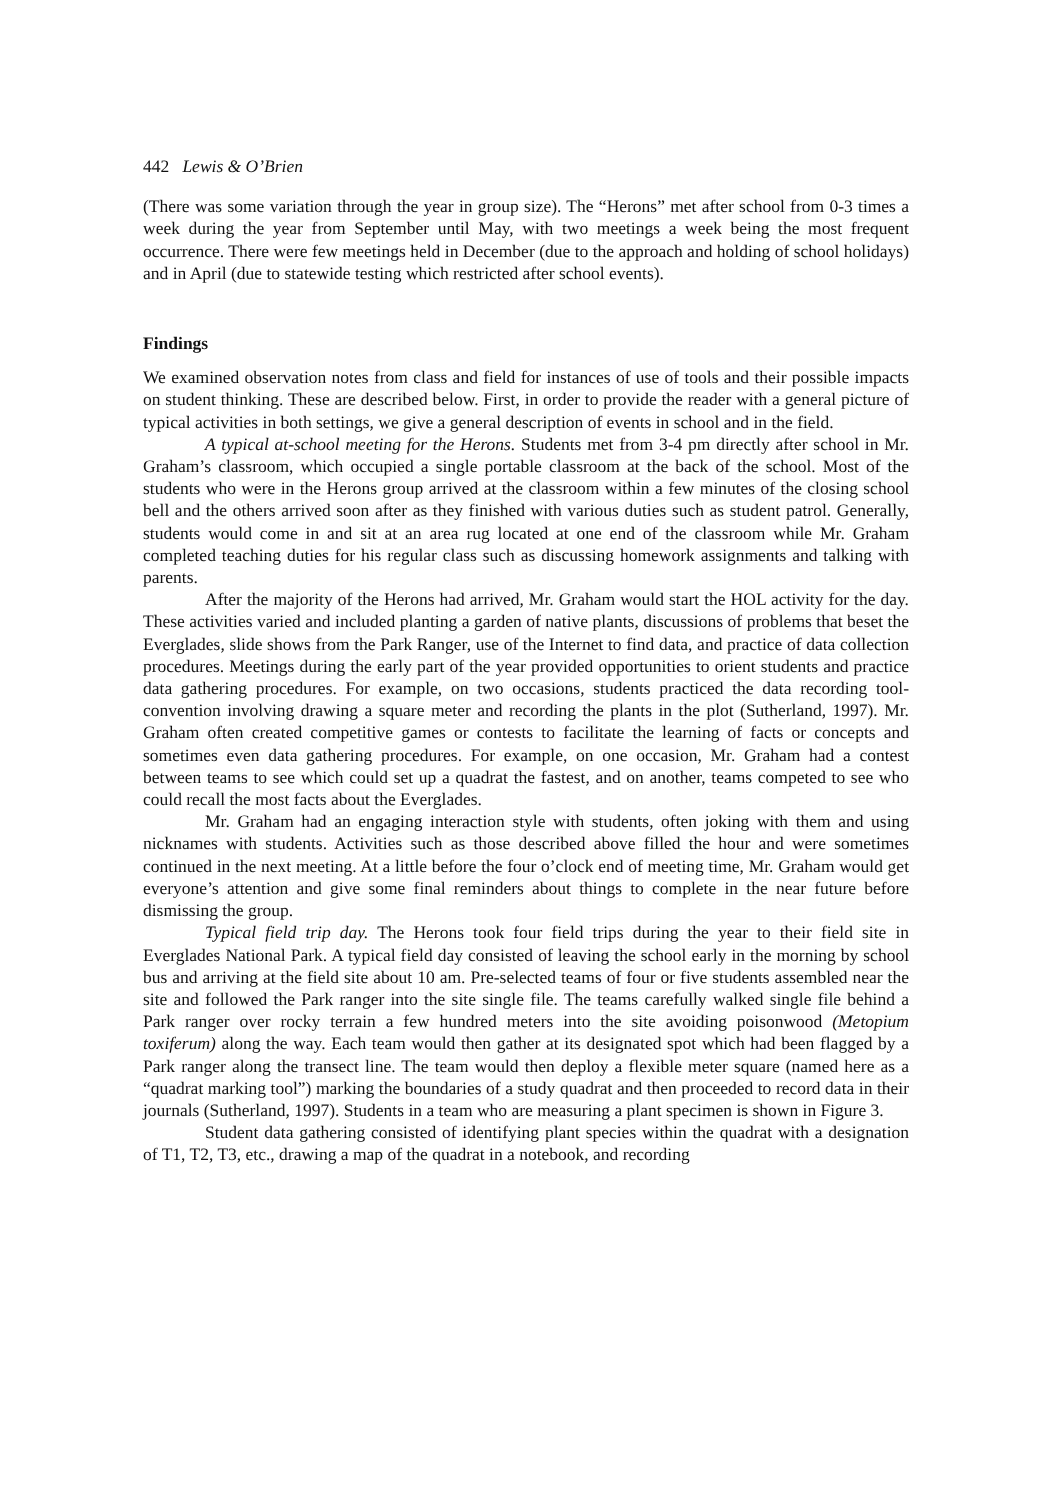442 Lewis & O’Brien
(There was some variation through the year in group size). The “Herons” met after school from 0-3 times a week during the year from September until May, with two meetings a week being the most frequent occurrence. There were few meetings held in December (due to the approach and holding of school holidays) and in April (due to statewide testing which restricted after school events).
Findings
We examined observation notes from class and field for instances of use of tools and their possible impacts on student thinking. These are described below. First, in order to provide the reader with a general picture of typical activities in both settings, we give a general description of events in school and in the field.
A typical at-school meeting for the Herons. Students met from 3-4 pm directly after school in Mr. Graham’s classroom, which occupied a single portable classroom at the back of the school. Most of the students who were in the Herons group arrived at the classroom within a few minutes of the closing school bell and the others arrived soon after as they finished with various duties such as student patrol. Generally, students would come in and sit at an area rug located at one end of the classroom while Mr. Graham completed teaching duties for his regular class such as discussing homework assignments and talking with parents.
After the majority of the Herons had arrived, Mr. Graham would start the HOL activity for the day. These activities varied and included planting a garden of native plants, discussions of problems that beset the Everglades, slide shows from the Park Ranger, use of the Internet to find data, and practice of data collection procedures. Meetings during the early part of the year provided opportunities to orient students and practice data gathering procedures. For example, on two occasions, students practiced the data recording tool-convention involving drawing a square meter and recording the plants in the plot (Sutherland, 1997). Mr. Graham often created competitive games or contests to facilitate the learning of facts or concepts and sometimes even data gathering procedures. For example, on one occasion, Mr. Graham had a contest between teams to see which could set up a quadrat the fastest, and on another, teams competed to see who could recall the most facts about the Everglades.
Mr. Graham had an engaging interaction style with students, often joking with them and using nicknames with students. Activities such as those described above filled the hour and were sometimes continued in the next meeting. At a little before the four o’clock end of meeting time, Mr. Graham would get everyone’s attention and give some final reminders about things to complete in the near future before dismissing the group.
Typical field trip day. The Herons took four field trips during the year to their field site in Everglades National Park. A typical field day consisted of leaving the school early in the morning by school bus and arriving at the field site about 10 am. Pre-selected teams of four or five students assembled near the site and followed the Park ranger into the site single file. The teams carefully walked single file behind a Park ranger over rocky terrain a few hundred meters into the site avoiding poisonwood (Metopium toxiferum) along the way. Each team would then gather at its designated spot which had been flagged by a Park ranger along the transect line. The team would then deploy a flexible meter square (named here as a “quadrat marking tool”) marking the boundaries of a study quadrat and then proceeded to record data in their journals (Sutherland, 1997). Students in a team who are measuring a plant specimen is shown in Figure 3.
Student data gathering consisted of identifying plant species within the quadrat with a designation of T1, T2, T3, etc., drawing a map of the quadrat in a notebook, and recording